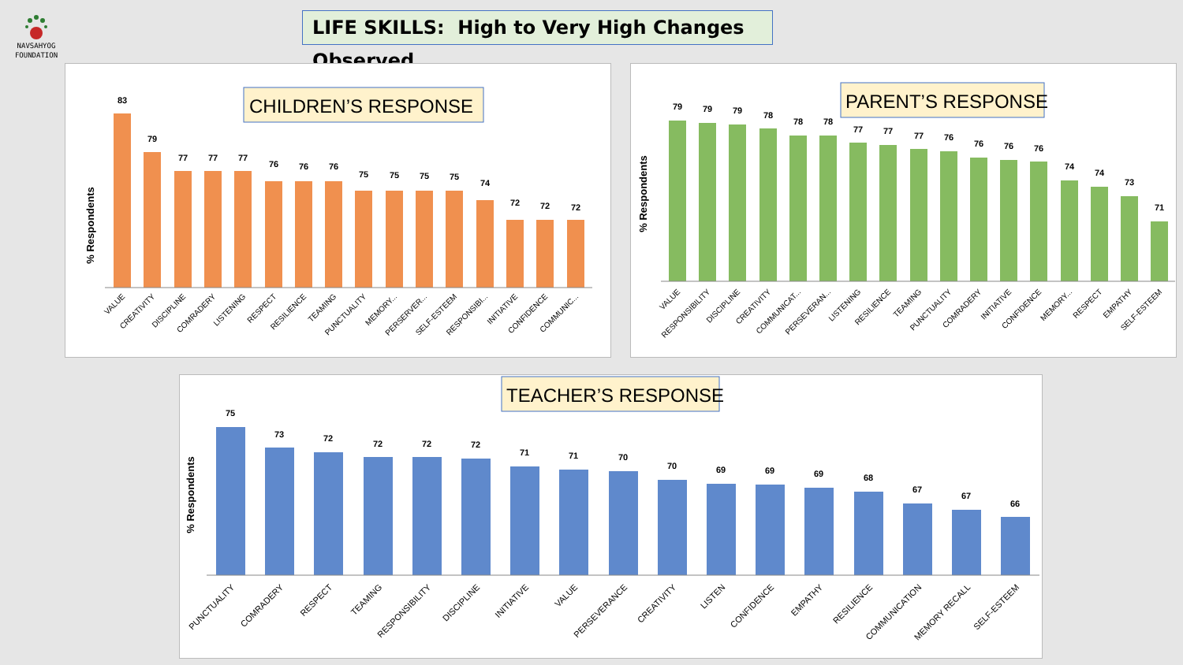NAVSAHYOG
FOUNDATION
LIFE SKILLS: High to Very High Changes Observed
CHILDREN’S RESPONSE
% Respondents
83
79
77
77
77
76
76
76
75
75
75
75
74
72
72
72
VALUE
CREATIVITY
DISCIPLINE
COMRADERY
LISTENING
RESPECT
RESILIENCE
TEAMING
PUNCTUALITY
MEMORY...
PERSERVER...
SELF-ESTEEM
RESPONSIBI...
INITIATIVE
CONFIDENCE
COMMUNIC...
PARENT’S RESPONSE
% Respondents
79
79
79
78
78
78
77
77
77
76
76
76
76
74
74
73
71
VALUE
RESPONSIBILITY
DISCIPLINE
CREATIVITY
COMMUNICAT...
PERSEVERAN...
LISTENING
RESILIENCE
TEAMING
PUNCTUALITY
COMRADERY
INITIATIVE
CONFIDENCE
MEMORY...
RESPECT
EMPATHY
SELF-ESTEEM
TEACHER’S RESPONSE
% Respondents
75
73
72
72
72
72
71
71
70
70
69
69
69
68
67
67
66
PUNCTUALITY
COMRADERY
RESPECT
TEAMING
RESPONSIBILITY
DISCIPLINE
INITIATIVE
VALUE
PERSEVERANCE
CREATIVITY
LISTEN
CONFIDENCE
EMPATHY
RESILIENCE
COMMUNICATION
MEMORY RECALL
SELF-ESTEEM